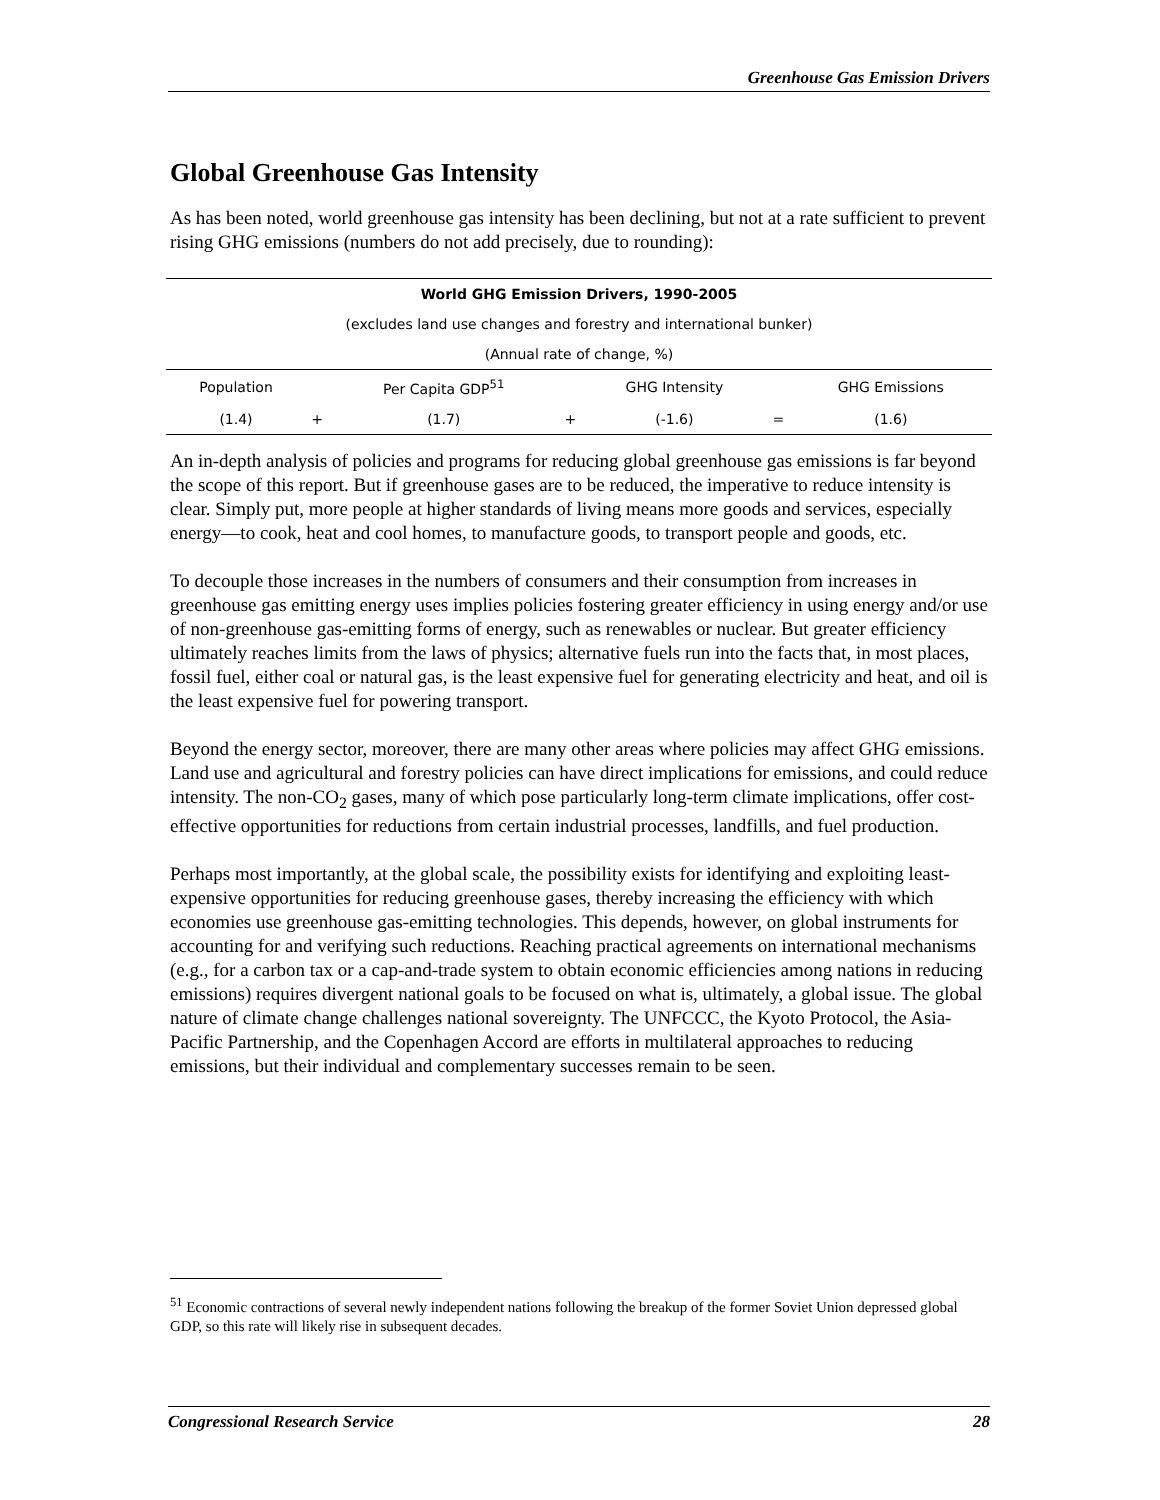Greenhouse Gas Emission Drivers
Global Greenhouse Gas Intensity
As has been noted, world greenhouse gas intensity has been declining, but not at a rate sufficient to prevent rising GHG emissions (numbers do not add precisely, due to rounding):
| World GHG Emission Drivers, 1990-2005 | | | | | | |
| --- | --- | --- | --- | --- | --- | --- |
| (excludes land use changes and forestry and international bunker) | | | | | | |
| (Annual rate of change, %) | | | | | | |
| Population | | Per Capita GDP<sup>51</sup> | | GHG Intensity | | GHG Emissions |
| (1.4) | + | (1.7) | + | (-1.6) | = | (1.6) |
An in-depth analysis of policies and programs for reducing global greenhouse gas emissions is far beyond the scope of this report. But if greenhouse gases are to be reduced, the imperative to reduce intensity is clear. Simply put, more people at higher standards of living means more goods and services, especially energy—to cook, heat and cool homes, to manufacture goods, to transport people and goods, etc.
To decouple those increases in the numbers of consumers and their consumption from increases in greenhouse gas emitting energy uses implies policies fostering greater efficiency in using energy and/or use of non-greenhouse gas-emitting forms of energy, such as renewables or nuclear. But greater efficiency ultimately reaches limits from the laws of physics; alternative fuels run into the facts that, in most places, fossil fuel, either coal or natural gas, is the least expensive fuel for generating electricity and heat, and oil is the least expensive fuel for powering transport.
Beyond the energy sector, moreover, there are many other areas where policies may affect GHG emissions. Land use and agricultural and forestry policies can have direct implications for emissions, and could reduce intensity. The non-CO<sub>2</sub> gases, many of which pose particularly long-term climate implications, offer cost-effective opportunities for reductions from certain industrial processes, landfills, and fuel production.
Perhaps most importantly, at the global scale, the possibility exists for identifying and exploiting least-expensive opportunities for reducing greenhouse gases, thereby increasing the efficiency with which economies use greenhouse gas-emitting technologies. This depends, however, on global instruments for accounting for and verifying such reductions. Reaching practical agreements on international mechanisms (e.g., for a carbon tax or a cap-and-trade system to obtain economic efficiencies among nations in reducing emissions) requires divergent national goals to be focused on what is, ultimately, a global issue. The global nature of climate change challenges national sovereignty. The UNFCCC, the Kyoto Protocol, the Asia-Pacific Partnership, and the Copenhagen Accord are efforts in multilateral approaches to reducing emissions, but their individual and complementary successes remain to be seen.
<sup>51</sup> Economic contractions of several newly independent nations following the breakup of the former Soviet Union depressed global GDP, so this rate will likely rise in subsequent decades.
Congressional Research Service 28